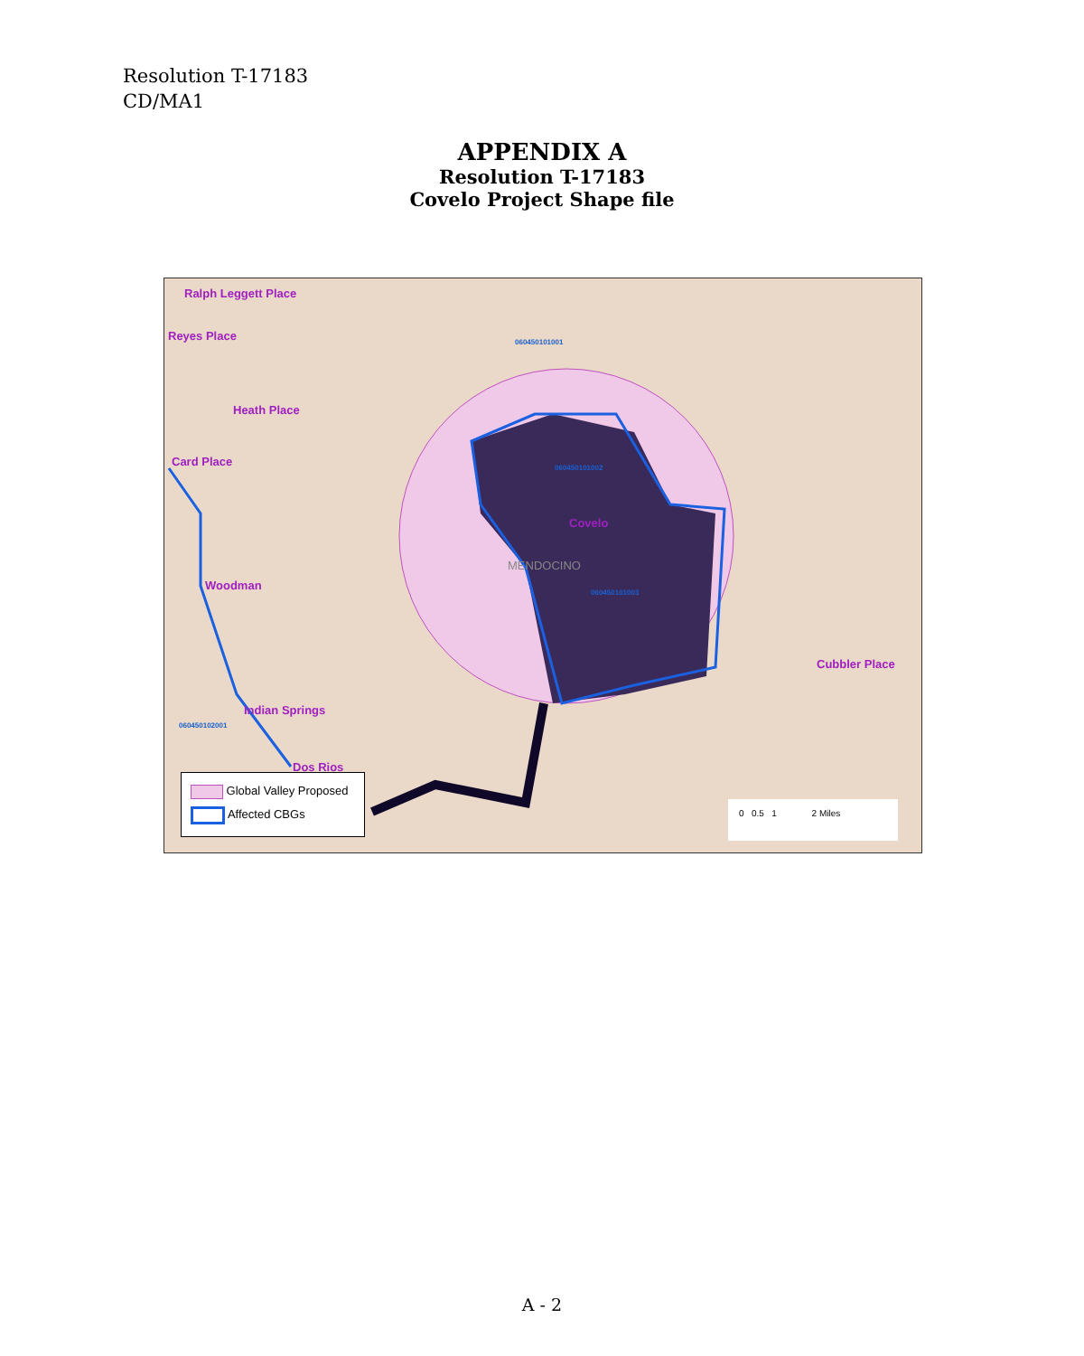Resolution T-17183
CD/MA1
APPENDIX A
Resolution T-17183
Covelo Project Shape file
Ralph Leggett Place
Reyes Place
Heath Place
Card Place
Woodman
Indian Springs
Dos Rios
Covelo
Cubbler Place
060450101001
060450101002
060450101003
060450102001
MENDOCINO
Global Valley Proposed
Affected CBGs
0 0.5 1 2 Miles
A - 2